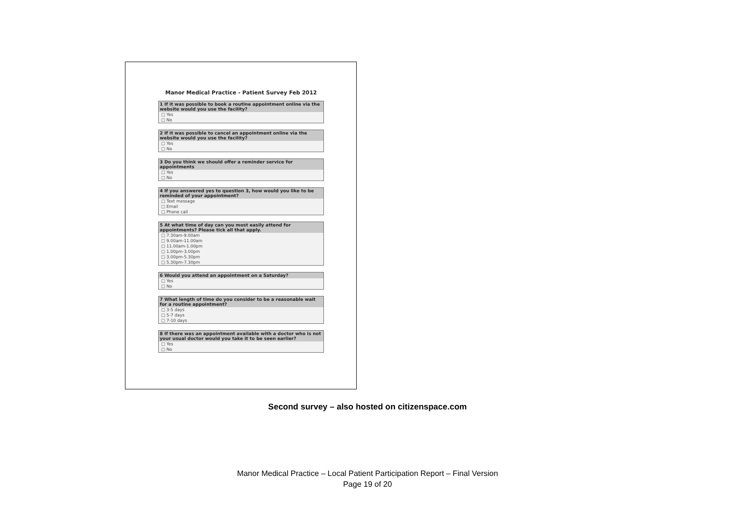Manor Medical Practice - Patient Survey Feb 2012
1 If it was possible to book a routine appointment online via the website would you use the facility?
□ Yes
□ No
2 If it was possible to cancel an appointment online via the website would you use the facility?
□ Yes
□ No
3 Do you think we should offer a reminder service for appointments
□ Yes
□ No
4 If you answered yes to question 3, how would you like to be reminded of your appointment?
□ Text message
□ Email
□ Phone call
5 At what time of day can you most easily attend for appointments? Please tick all that apply.
□ 7.30am-9.00am
□ 9.00am-11.00am
□ 11.00am-1.00pm
□ 1.00pm-3.00pm
□ 3.00pm-5.30pm
□ 5.30pm-7.30pm
6 Would you attend an appointment on a Saturday?
□ Yes
□ No
7 What length of time do you consider to be a reasonable wait for a routine appointment?
□ 3-5 days
□ 5-7 days
□ 7-10 days
8 If there was an appointment available with a doctor who is not your usual doctor would you take it to be seen earlier?
□ Yes
□ No
Second survey – also hosted on citizenspace.com
Manor Medical Practice – Local Patient Participation Report – Final Version
Page 19 of 20